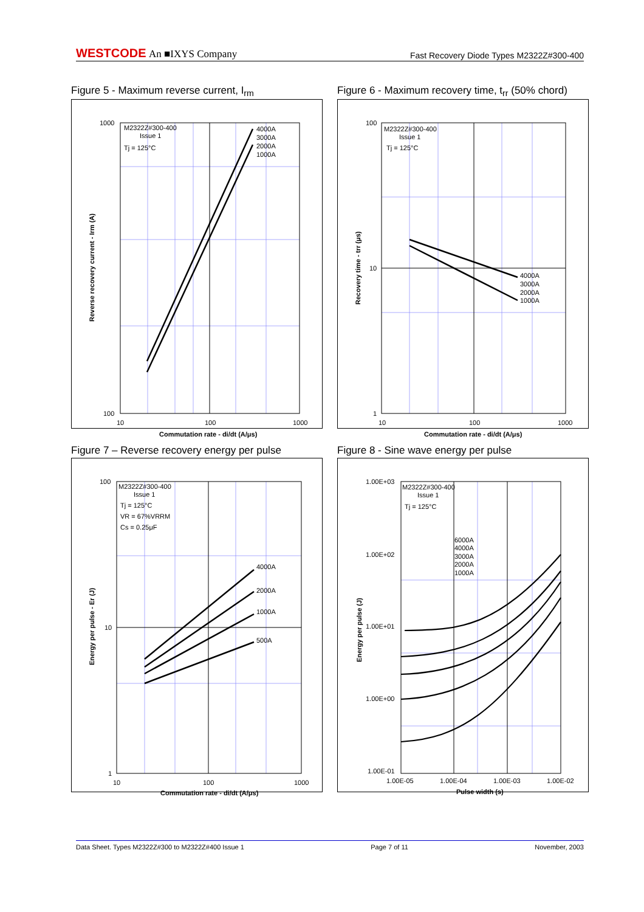WESTCODE An ■IXYS Company
Fast Recovery Diode Types M2322Z#300-400
Figure 5 - Maximum reverse current, I<sub>rm</sub>
1000
100
10
100
1000
M2322Z#300-400
Issue 1
Tj = 125°C
4000A
3000A
2000A
1000A
Reverse recovery current - Irm (A)
Commutation rate - di/dt (A/μs)
Figure 6 - Maximum recovery time, t<sub>rr</sub> (50% chord)
100
10
1
10
100
1000
M2322Z#300-400
Issue 1
Tj = 125°C
4000A
3000A
2000A
1000A
Recovery time - trr (μs)
Commutation rate - di/dt (A/μs)
Figure 7 – Reverse recovery energy per pulse
100
10
1
10
100
1000
M2322Z#300-400
Issue 1
Tj = 125°C
VR = 67%VRRM
Cs = 0.25μF
4000A
2000A
1000A
500A
Energy per pulse - Er (J)
Commutation rate - di/dt (A/μs)
Figure 8 - Sine wave energy per pulse
1.00E+03
1.00E+02
1.00E+01
1.00E+00
1.00E-01
1.00E-05
1.00E-04
1.00E-03
1.00E-02
M2322Z#300-400
Issue 1
Tj = 125°C
6000A
4000A
3000A
2000A
1000A
Energy per pulse (J)
Pulse width (s)
Data Sheet. Types M2322Z#300 to M2322Z#400 Issue 1 Page 7 of 11 November, 2003